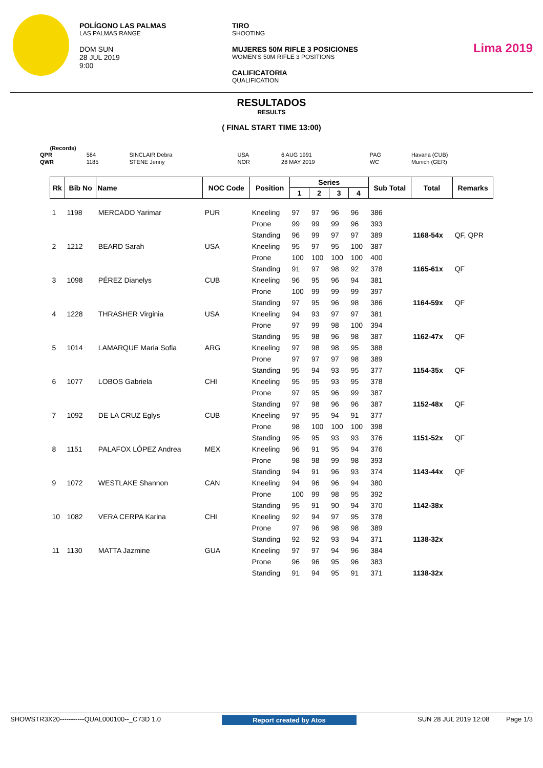POLÍGONO LAS PALMAS
LAS PALMAS RANGE
DOM SUN
28 JUL 2019
9:00
TIRO
SHOOTING
MUJERES 50M RIFLE 3 POSICIONES
WOMEN'S 50M RIFLE 3 POSITIONS
CALIFICATORIA
QUALIFICATION
Lima 2019
RESULTADOS
RESULTS
( FINAL START TIME 13:00)
(Records)
| QPR | 584 | SINCLAIR Debra | USA | 6 AUG 1991 | PAG | Havana (CUB) |
| QWR | 1185 | STENE Jenny | NOR | 28 MAY 2019 | WC | Munich (GER) |
| Rk | Bib No | Name | NOC Code | Position | Series | | | | Sub Total | Total | Remarks |
| --- | --- | --- | --- | --- | --- | --- | --- | --- | --- | --- | --- |
| | | | | | 1 | 2 | 3 | 4 | | | |
| 1 | 1198 | MERCADO Yarimar | PUR | Kneeling | 97 | 97 | 96 | 96 | 386 | | |
| | | | | Prone | 99 | 99 | 99 | 96 | 393 | | |
| | | | | Standing | 96 | 99 | 97 | 97 | 389 | 1168-54x | QF, QPR |
| 2 | 1212 | BEARD Sarah | USA | Kneeling | 95 | 97 | 95 | 100 | 387 | | |
| | | | | Prone | 100 | 100 | 100 | 100 | 400 | | |
| | | | | Standing | 91 | 97 | 98 | 92 | 378 | 1165-61x | QF |
| 3 | 1098 | PÉREZ Dianelys | CUB | Kneeling | 96 | 95 | 96 | 94 | 381 | | |
| | | | | Prone | 100 | 99 | 99 | 99 | 397 | | |
| | | | | Standing | 97 | 95 | 96 | 98 | 386 | 1164-59x | QF |
| 4 | 1228 | THRASHER Virginia | USA | Kneeling | 94 | 93 | 97 | 97 | 381 | | |
| | | | | Prone | 97 | 99 | 98 | 100 | 394 | | |
| | | | | Standing | 95 | 98 | 96 | 98 | 387 | 1162-47x | QF |
| 5 | 1014 | LAMARQUE Maria Sofia | ARG | Kneeling | 97 | 98 | 98 | 95 | 388 | | |
| | | | | Prone | 97 | 97 | 97 | 98 | 389 | | |
| | | | | Standing | 95 | 94 | 93 | 95 | 377 | 1154-35x | QF |
| 6 | 1077 | LOBOS Gabriela | CHI | Kneeling | 95 | 95 | 93 | 95 | 378 | | |
| | | | | Prone | 97 | 95 | 96 | 99 | 387 | | |
| | | | | Standing | 97 | 98 | 96 | 96 | 387 | 1152-48x | QF |
| 7 | 1092 | DE LA CRUZ Eglys | CUB | Kneeling | 97 | 95 | 94 | 91 | 377 | | |
| | | | | Prone | 98 | 100 | 100 | 100 | 398 | | |
| | | | | Standing | 95 | 95 | 93 | 93 | 376 | 1151-52x | QF |
| 8 | 1151 | PALAFOX LÓPEZ Andrea | MEX | Kneeling | 96 | 91 | 95 | 94 | 376 | | |
| | | | | Prone | 98 | 98 | 99 | 98 | 393 | | |
| | | | | Standing | 94 | 91 | 96 | 93 | 374 | 1143-44x | QF |
| 9 | 1072 | WESTLAKE Shannon | CAN | Kneeling | 94 | 96 | 96 | 94 | 380 | | |
| | | | | Prone | 100 | 99 | 98 | 95 | 392 | | |
| | | | | Standing | 95 | 91 | 90 | 94 | 370 | 1142-38x | |
| 10 | 1082 | VERA CERPA Karina | CHI | Kneeling | 92 | 94 | 97 | 95 | 378 | | |
| | | | | Prone | 97 | 96 | 98 | 98 | 389 | | |
| | | | | Standing | 92 | 92 | 93 | 94 | 371 | 1138-32x | |
| 11 | 1130 | MATTA Jazmine | GUA | Kneeling | 97 | 97 | 94 | 96 | 384 | | |
| | | | | Prone | 96 | 96 | 95 | 96 | 383 | | |
| | | | | Standing | 91 | 94 | 95 | 91 | 371 | 1138-32x | |
SHOWSTR3X20-----------QUAL000100--_C73D 1.0 Report created by Atos SUN 28 JUL 2019 12:08 Page 1/3